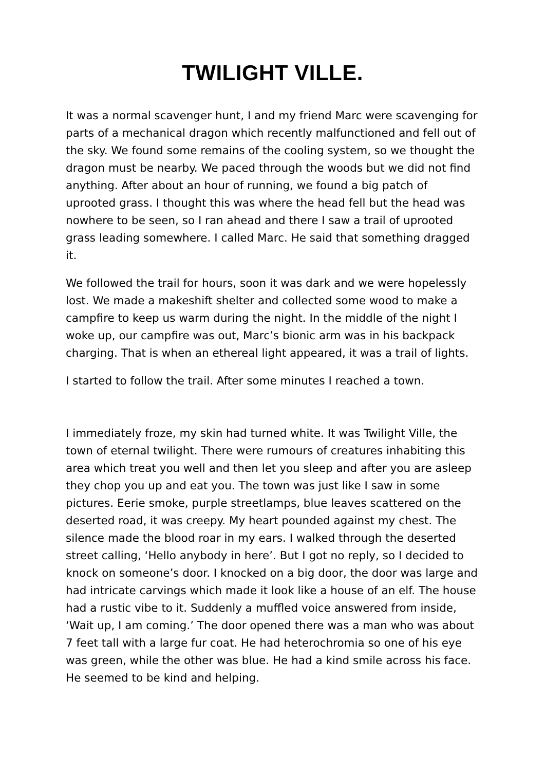TWILIGHT VILLE.
It was a normal scavenger hunt, I and my friend Marc were scavenging for parts of a mechanical dragon which recently malfunctioned and fell out of the sky. We found some remains of the cooling system, so we thought the dragon must be nearby. We paced through the woods but we did not find anything. After about an hour of running, we found a big patch of uprooted grass. I thought this was where the head fell but the head was nowhere to be seen, so I ran ahead and there I saw a trail of uprooted grass leading somewhere. I called Marc. He said that something dragged it.
We followed the trail for hours, soon it was dark and we were hopelessly lost. We made a makeshift shelter and collected some wood to make a campfire to keep us warm during the night. In the middle of the night I woke up, our campfire was out, Marc’s bionic arm was in his backpack charging. That is when an ethereal light appeared, it was a trail of lights.
I started to follow the trail. After some minutes I reached a town.
I immediately froze, my skin had turned white. It was Twilight Ville, the town of eternal twilight. There were rumours of creatures inhabiting this area which treat you well and then let you sleep and after you are asleep they chop you up and eat you. The town was just like I saw in some pictures. Eerie smoke, purple streetlamps, blue leaves scattered on the deserted road, it was creepy. My heart pounded against my chest. The silence made the blood roar in my ears. I walked through the deserted street calling, ‘Hello anybody in here’. But I got no reply, so I decided to knock on someone’s door. I knocked on a big door, the door was large and had intricate carvings which made it look like a house of an elf. The house had a rustic vibe to it. Suddenly a muffled voice answered from inside, ‘Wait up, I am coming.’ The door opened there was a man who was about 7 feet tall with a large fur coat. He had heterochromia so one of his eye was green, while the other was blue. He had a kind smile across his face. He seemed to be kind and helping.